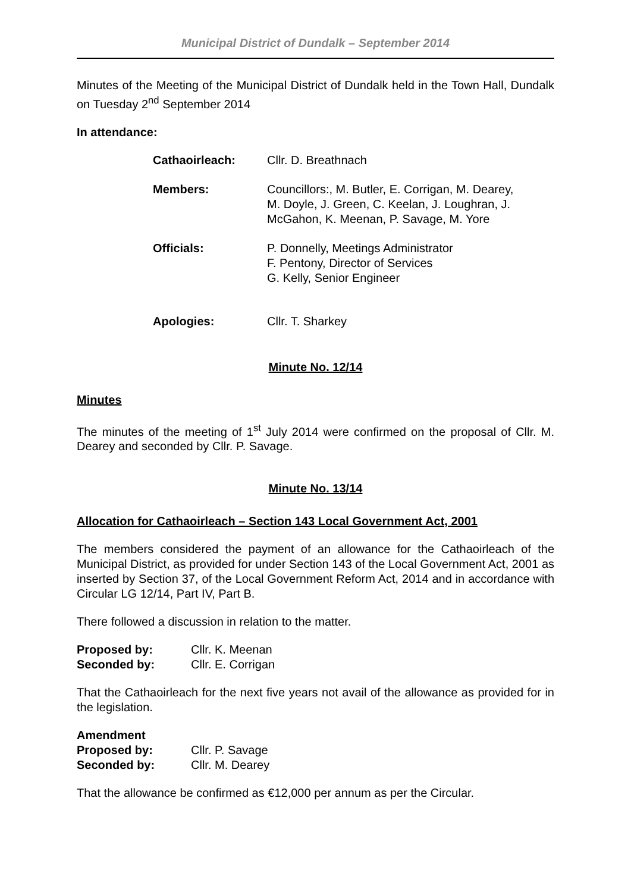Municipal District of Dundalk – September 2014
Minutes of the Meeting of the Municipal District of Dundalk held in the Town Hall, Dundalk on Tuesday 2<sup>nd</sup> September 2014
In attendance:
| Cathaoirleach: | Cllr. D. Breathnach |
| Members: | Councillors:, M. Butler, E. Corrigan, M. Dearey, M. Doyle, J. Green, C. Keelan, J. Loughran, J. McGahon, K. Meenan, P. Savage, M. Yore |
| Officials: | P. Donnelly, Meetings Administrator F. Pentony, Director of Services G. Kelly, Senior Engineer |
| Apologies: | Cllr. T. Sharkey |
Minute No. 12/14
Minutes
The minutes of the meeting of 1<sup>st</sup> July 2014 were confirmed on the proposal of Cllr. M. Dearey and seconded by Cllr. P. Savage.
Minute No. 13/14
Allocation for Cathaoirleach – Section 143 Local Government Act, 2001
The members considered the payment of an allowance for the Cathaoirleach of the Municipal District, as provided for under Section 143 of the Local Government Act, 2001 as inserted by Section 37, of the Local Government Reform Act, 2014 and in accordance with Circular LG 12/14, Part IV, Part B.
There followed a discussion in relation to the matter.
| Proposed by: | Cllr. K. Meenan |
| Seconded by: | Cllr. E. Corrigan |
That the Cathaoirleach for the next five years not avail of the allowance as provided for in the legislation.
| Amendment | |
| Proposed by: | Cllr. P. Savage |
| Seconded by: | Cllr. M. Dearey |
That the allowance be confirmed as €12,000 per annum as per the Circular.